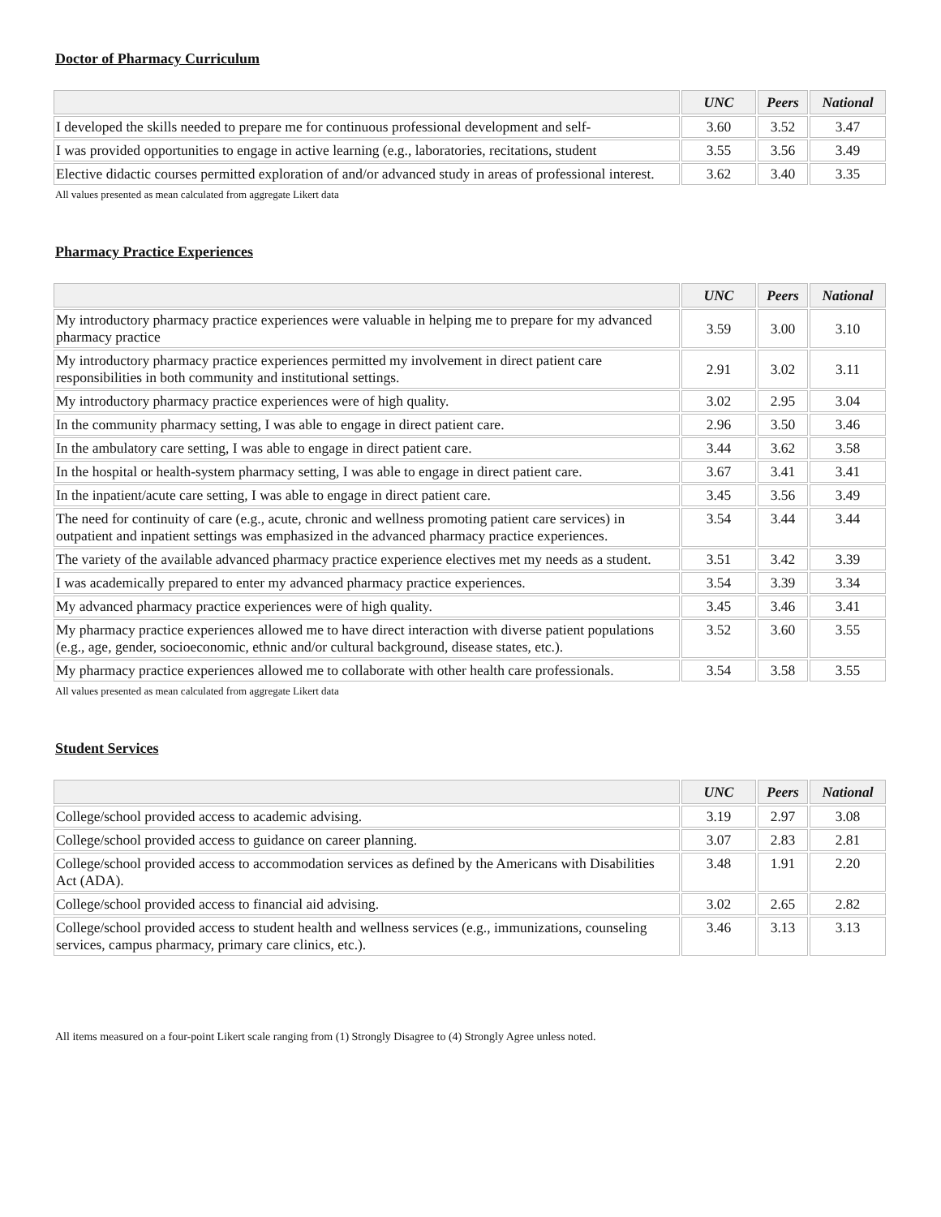Doctor of Pharmacy Curriculum
| | UNC | Peers | National |
| --- | --- | --- | --- |
| I developed the skills needed to prepare me for continuous professional development and self- | 3.60 | 3.52 | 3.47 |
| I was provided opportunities to engage in active learning (e.g., laboratories, recitations, student | 3.55 | 3.56 | 3.49 |
| Elective didactic courses permitted exploration of and/or advanced study in areas of professional interest. | 3.62 | 3.40 | 3.35 |
All values presented as mean calculated from aggregate Likert data
Pharmacy Practice Experiences
| | UNC | Peers | National |
| --- | --- | --- | --- |
| My introductory pharmacy practice experiences were valuable in helping me to prepare for my advanced pharmacy practice | 3.59 | 3.00 | 3.10 |
| My introductory pharmacy practice experiences permitted my involvement in direct patient care responsibilities in both community and institutional settings. | 2.91 | 3.02 | 3.11 |
| My introductory pharmacy practice experiences were of high quality. | 3.02 | 2.95 | 3.04 |
| In the community pharmacy setting, I was able to engage in direct patient care. | 2.96 | 3.50 | 3.46 |
| In the ambulatory care setting, I was able to engage in direct patient care. | 3.44 | 3.62 | 3.58 |
| In the hospital or health-system pharmacy setting, I was able to engage in direct patient care. | 3.67 | 3.41 | 3.41 |
| In the inpatient/acute care setting, I was able to engage in direct patient care. | 3.45 | 3.56 | 3.49 |
| The need for continuity of care (e.g., acute, chronic and wellness promoting patient care services) in outpatient and inpatient settings was emphasized in the advanced pharmacy practice experiences. | 3.54 | 3.44 | 3.44 |
| The variety of the available advanced pharmacy practice experience electives met my needs as a student. | 3.51 | 3.42 | 3.39 |
| I was academically prepared to enter my advanced pharmacy practice experiences. | 3.54 | 3.39 | 3.34 |
| My advanced pharmacy practice experiences were of high quality. | 3.45 | 3.46 | 3.41 |
| My pharmacy practice experiences allowed me to have direct interaction with diverse patient populations (e.g., age, gender, socioeconomic, ethnic and/or cultural background, disease states, etc.). | 3.52 | 3.60 | 3.55 |
| My pharmacy practice experiences allowed me to collaborate with other health care professionals. | 3.54 | 3.58 | 3.55 |
All values presented as mean calculated from aggregate Likert data
Student Services
| | UNC | Peers | National |
| --- | --- | --- | --- |
| College/school provided access to academic advising. | 3.19 | 2.97 | 3.08 |
| College/school provided access to guidance on career planning. | 3.07 | 2.83 | 2.81 |
| College/school provided access to accommodation services as defined by the Americans with Disabilities Act (ADA). | 3.48 | 1.91 | 2.20 |
| College/school provided access to financial aid advising. | 3.02 | 2.65 | 2.82 |
| College/school provided access to student health and wellness services (e.g., immunizations, counseling services, campus pharmacy, primary care clinics, etc.). | 3.46 | 3.13 | 3.13 |
All items measured on a four-point Likert scale ranging from (1) Strongly Disagree to (4) Strongly Agree unless noted.